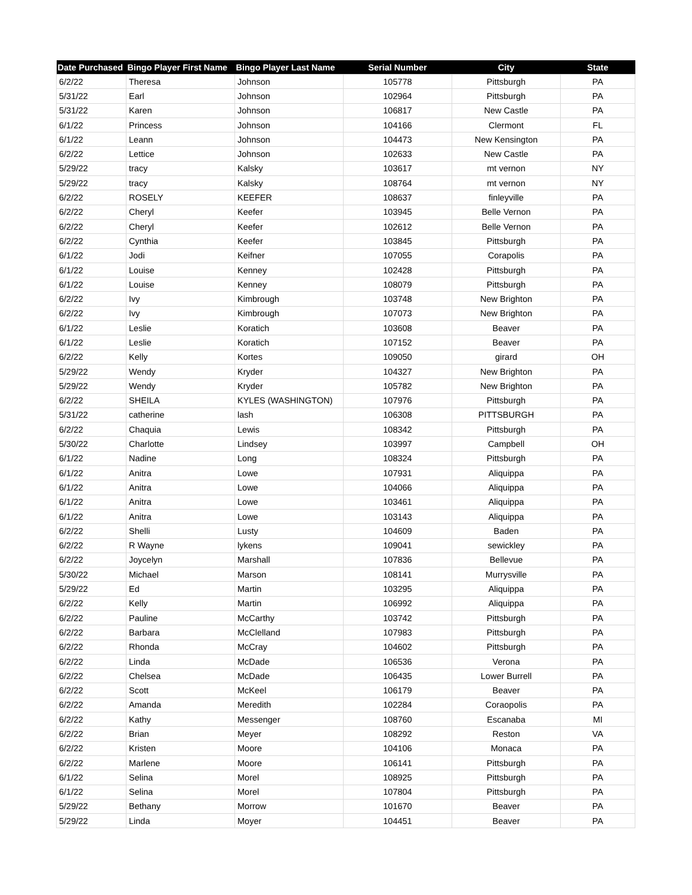| Date Purchased | Bingo Player First Name | Bingo Player Last Name | Serial Number | City | State |
| --- | --- | --- | --- | --- | --- |
| 6/2/22 | Theresa | Johnson | 105778 | Pittsburgh | PA |
| 5/31/22 | Earl | Johnson | 102964 | Pittsburgh | PA |
| 5/31/22 | Karen | Johnson | 106817 | New Castle | PA |
| 6/1/22 | Princess | Johnson | 104166 | Clermont | FL |
| 6/1/22 | Leann | Johnson | 104473 | New Kensington | PA |
| 6/2/22 | Lettice | Johnson | 102633 | New Castle | PA |
| 5/29/22 | tracy | Kalsky | 103617 | mt vernon | NY |
| 5/29/22 | tracy | Kalsky | 108764 | mt vernon | NY |
| 6/2/22 | ROSELY | KEEFER | 108637 | finleyville | PA |
| 6/2/22 | Cheryl | Keefer | 103945 | Belle Vernon | PA |
| 6/2/22 | Cheryl | Keefer | 102612 | Belle Vernon | PA |
| 6/2/22 | Cynthia | Keefer | 103845 | Pittsburgh | PA |
| 6/1/22 | Jodi | Keifner | 107055 | Corapolis | PA |
| 6/1/22 | Louise | Kenney | 102428 | Pittsburgh | PA |
| 6/1/22 | Louise | Kenney | 108079 | Pittsburgh | PA |
| 6/2/22 | Ivy | Kimbrough | 103748 | New Brighton | PA |
| 6/2/22 | Ivy | Kimbrough | 107073 | New Brighton | PA |
| 6/1/22 | Leslie | Koratich | 103608 | Beaver | PA |
| 6/1/22 | Leslie | Koratich | 107152 | Beaver | PA |
| 6/2/22 | Kelly | Kortes | 109050 | girard | OH |
| 5/29/22 | Wendy | Kryder | 104327 | New Brighton | PA |
| 5/29/22 | Wendy | Kryder | 105782 | New Brighton | PA |
| 6/2/22 | SHEILA | KYLES (WASHINGTON) | 107976 | Pittsburgh | PA |
| 5/31/22 | catherine | lash | 106308 | PITTSBURGH | PA |
| 6/2/22 | Chaquia | Lewis | 108342 | Pittsburgh | PA |
| 5/30/22 | Charlotte | Lindsey | 103997 | Campbell | OH |
| 6/1/22 | Nadine | Long | 108324 | Pittsburgh | PA |
| 6/1/22 | Anitra | Lowe | 107931 | Aliquippa | PA |
| 6/1/22 | Anitra | Lowe | 104066 | Aliquippa | PA |
| 6/1/22 | Anitra | Lowe | 103461 | Aliquippa | PA |
| 6/1/22 | Anitra | Lowe | 103143 | Aliquippa | PA |
| 6/2/22 | Shelli | Lusty | 104609 | Baden | PA |
| 6/2/22 | R Wayne | lykens | 109041 | sewickley | PA |
| 6/2/22 | Joycelyn | Marshall | 107836 | Bellevue | PA |
| 5/30/22 | Michael | Marson | 108141 | Murrysville | PA |
| 5/29/22 | Ed | Martin | 103295 | Aliquippa | PA |
| 6/2/22 | Kelly | Martin | 106992 | Aliquippa | PA |
| 6/2/22 | Pauline | McCarthy | 103742 | Pittsburgh | PA |
| 6/2/22 | Barbara | McClelland | 107983 | Pittsburgh | PA |
| 6/2/22 | Rhonda | McCray | 104602 | Pittsburgh | PA |
| 6/2/22 | Linda | McDade | 106536 | Verona | PA |
| 6/2/22 | Chelsea | McDade | 106435 | Lower Burrell | PA |
| 6/2/22 | Scott | McKeel | 106179 | Beaver | PA |
| 6/2/22 | Amanda | Meredith | 102284 | Coraopolis | PA |
| 6/2/22 | Kathy | Messenger | 108760 | Escanaba | MI |
| 6/2/22 | Brian | Meyer | 108292 | Reston | VA |
| 6/2/22 | Kristen | Moore | 104106 | Monaca | PA |
| 6/2/22 | Marlene | Moore | 106141 | Pittsburgh | PA |
| 6/1/22 | Selina | Morel | 108925 | Pittsburgh | PA |
| 6/1/22 | Selina | Morel | 107804 | Pittsburgh | PA |
| 5/29/22 | Bethany | Morrow | 101670 | Beaver | PA |
| 5/29/22 | Linda | Moyer | 104451 | Beaver | PA |